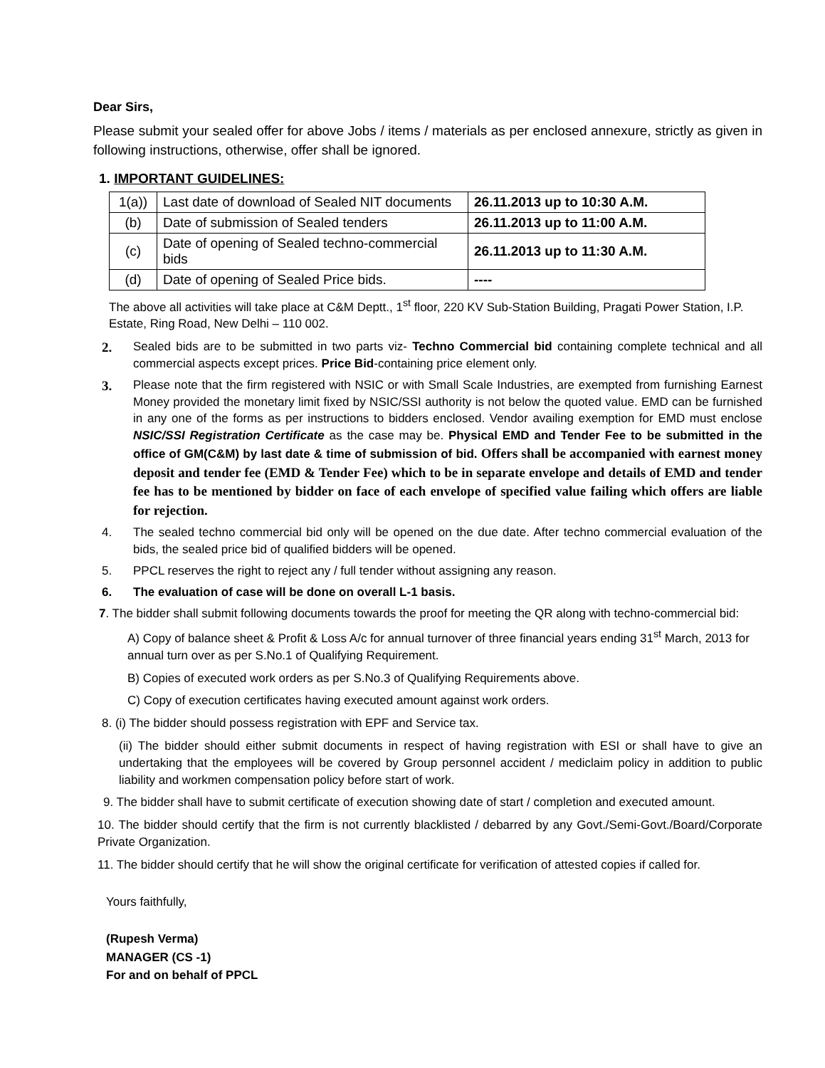Dear Sirs,
Please submit your sealed offer for above Jobs / items / materials as per enclosed annexure, strictly as given in following instructions, otherwise, offer shall be ignored.
1. IMPORTANT GUIDELINES:
| 1(a)) | Last date of download of Sealed NIT documents | 26.11.2013 up to 10:30 A.M. |
| (b) | Date of submission of Sealed tenders | 26.11.2013 up to 11:00 A.M. |
| (c) | Date of opening of Sealed techno-commercial bids | 26.11.2013 up to 11:30 A.M. |
| (d) | Date of opening of Sealed Price bids. | ---- |
The above all activities will take place at C&M Deptt., 1<sup>st</sup> floor, 220 KV Sub-Station Building, Pragati Power Station, I.P. Estate, Ring Road, New Delhi – 110 002.
2. Sealed bids are to be submitted in two parts viz- Techno Commercial bid containing complete technical and all commercial aspects except prices. Price Bid-containing price element only.
3. Please note that the firm registered with NSIC or with Small Scale Industries, are exempted from furnishing Earnest Money provided the monetary limit fixed by NSIC/SSI authority is not below the quoted value. EMD can be furnished in any one of the forms as per instructions to bidders enclosed. Vendor availing exemption for EMD must enclose NSIC/SSI Registration Certificate as the case may be. Physical EMD and Tender Fee to be submitted in the office of GM(C&M) by last date & time of submission of bid. Offers shall be accompanied with earnest money deposit and tender fee (EMD & Tender Fee) which to be in separate envelope and details of EMD and tender fee has to be mentioned by bidder on face of each envelope of specified value failing which offers are liable for rejection.
4. The sealed techno commercial bid only will be opened on the due date. After techno commercial evaluation of the bids, the sealed price bid of qualified bidders will be opened.
5. PPCL reserves the right to reject any / full tender without assigning any reason.
6. The evaluation of case will be done on overall L-1 basis.
7. The bidder shall submit following documents towards the proof for meeting the QR along with techno-commercial bid:
A) Copy of balance sheet & Profit & Loss A/c for annual turnover of three financial years ending 31<sup>st</sup> March, 2013 for annual turn over as per S.No.1 of Qualifying Requirement.
B) Copies of executed work orders as per S.No.3 of Qualifying Requirements above.
C) Copy of execution certificates having executed amount against work orders.
8. (i) The bidder should possess registration with EPF and Service tax.
(ii) The bidder should either submit documents in respect of having registration with ESI or shall have to give an undertaking that the employees will be covered by Group personnel accident / mediclaim policy in addition to public liability and workmen compensation policy before start of work.
9. The bidder shall have to submit certificate of execution showing date of start / completion and executed amount.
10. The bidder should certify that the firm is not currently blacklisted / debarred by any Govt./Semi-Govt./Board/Corporate Private Organization.
11. The bidder should certify that he will show the original certificate for verification of attested copies if called for.
Yours faithfully,
(Rupesh Verma)
MANAGER (CS -1)
For and on behalf of PPCL